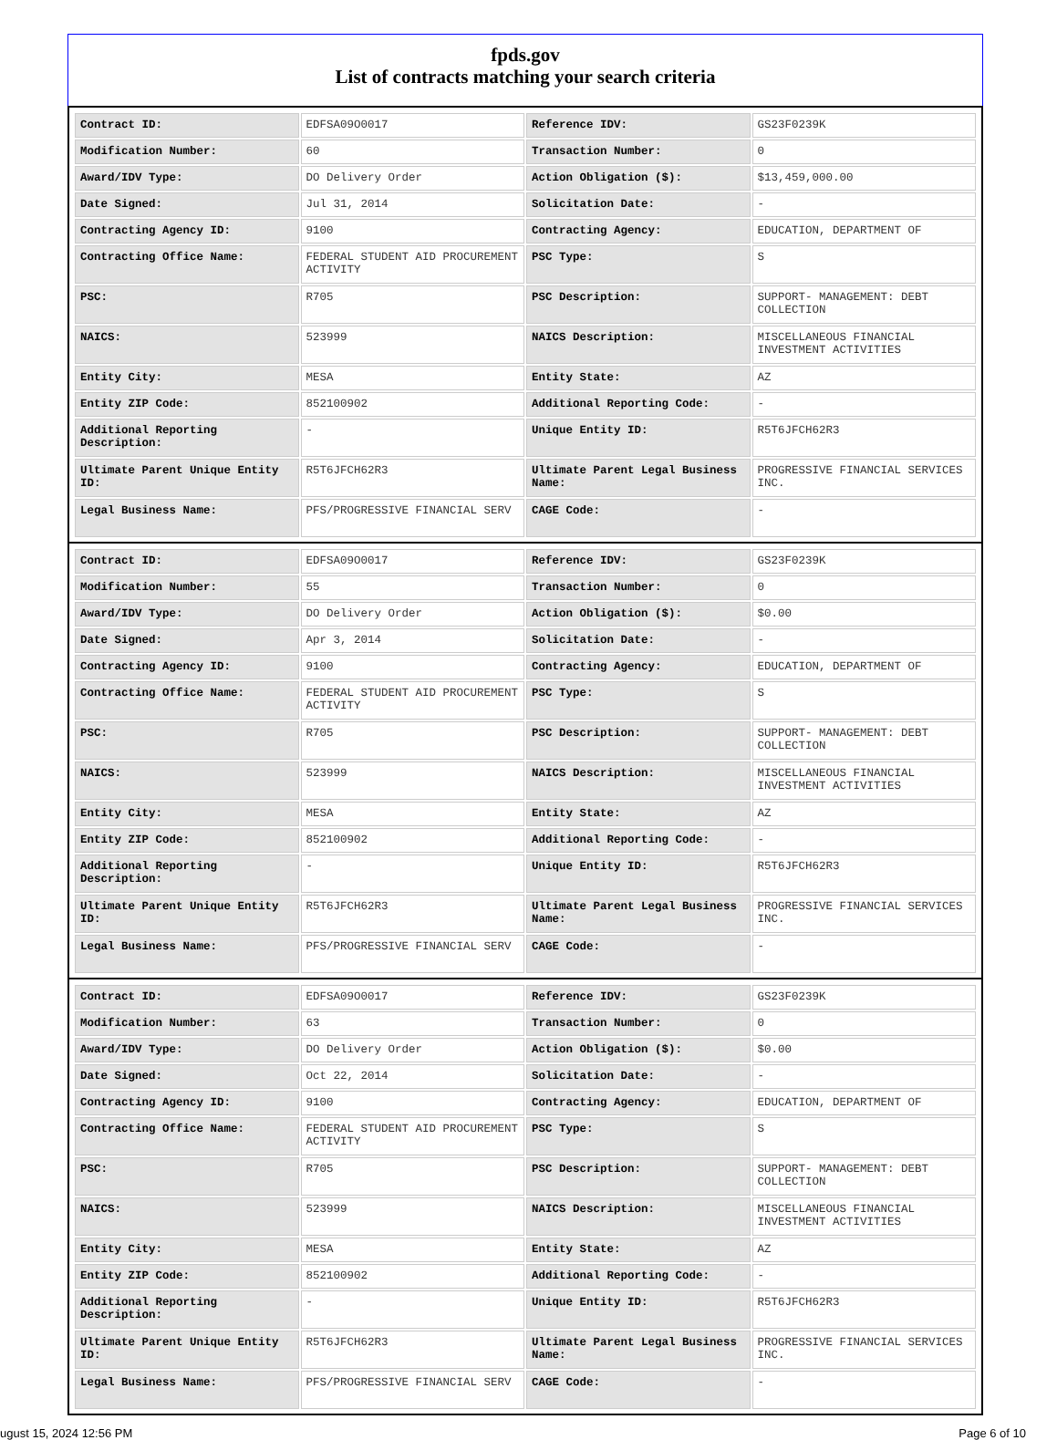fpds.gov
List of contracts matching your search criteria
| Contract ID: | EDFSA09O0017 | Reference IDV: | GS23F0239K |
| Modification Number: | 60 | Transaction Number: | 0 |
| Award/IDV Type: | DO Delivery Order | Action Obligation ($): | $13,459,000.00 |
| Date Signed: | Jul 31, 2014 | Solicitation Date: | - |
| Contracting Agency ID: | 9100 | Contracting Agency: | EDUCATION, DEPARTMENT OF |
| Contracting Office Name: | FEDERAL STUDENT AID PROCUREMENT ACTIVITY | PSC Type: | S |
| PSC: | R705 | PSC Description: | SUPPORT- MANAGEMENT: DEBT COLLECTION |
| NAICS: | 523999 | NAICS Description: | MISCELLANEOUS FINANCIAL INVESTMENT ACTIVITIES |
| Entity City: | MESA | Entity State: | AZ |
| Entity ZIP Code: | 852100902 | Additional Reporting Code: | - |
| Additional Reporting Description: | - | Unique Entity ID: | R5T6JFCH62R3 |
| Ultimate Parent Unique Entity ID: | R5T6JFCH62R3 | Ultimate Parent Legal Business Name: | PROGRESSIVE FINANCIAL SERVICES INC. |
| Legal Business Name: | PFS/PROGRESSIVE FINANCIAL SERV | CAGE Code: | - |
| Contract ID: | EDFSA09O0017 | Reference IDV: | GS23F0239K |
| Modification Number: | 55 | Transaction Number: | 0 |
| Award/IDV Type: | DO Delivery Order | Action Obligation ($): | $0.00 |
| Date Signed: | Apr 3, 2014 | Solicitation Date: | - |
| Contracting Agency ID: | 9100 | Contracting Agency: | EDUCATION, DEPARTMENT OF |
| Contracting Office Name: | FEDERAL STUDENT AID PROCUREMENT ACTIVITY | PSC Type: | S |
| PSC: | R705 | PSC Description: | SUPPORT- MANAGEMENT: DEBT COLLECTION |
| NAICS: | 523999 | NAICS Description: | MISCELLANEOUS FINANCIAL INVESTMENT ACTIVITIES |
| Entity City: | MESA | Entity State: | AZ |
| Entity ZIP Code: | 852100902 | Additional Reporting Code: | - |
| Additional Reporting Description: | - | Unique Entity ID: | R5T6JFCH62R3 |
| Ultimate Parent Unique Entity ID: | R5T6JFCH62R3 | Ultimate Parent Legal Business Name: | PROGRESSIVE FINANCIAL SERVICES INC. |
| Legal Business Name: | PFS/PROGRESSIVE FINANCIAL SERV | CAGE Code: | - |
| Contract ID: | EDFSA09O0017 | Reference IDV: | GS23F0239K |
| Modification Number: | 63 | Transaction Number: | 0 |
| Award/IDV Type: | DO Delivery Order | Action Obligation ($): | $0.00 |
| Date Signed: | Oct 22, 2014 | Solicitation Date: | - |
| Contracting Agency ID: | 9100 | Contracting Agency: | EDUCATION, DEPARTMENT OF |
| Contracting Office Name: | FEDERAL STUDENT AID PROCUREMENT ACTIVITY | PSC Type: | S |
| PSC: | R705 | PSC Description: | SUPPORT- MANAGEMENT: DEBT COLLECTION |
| NAICS: | 523999 | NAICS Description: | MISCELLANEOUS FINANCIAL INVESTMENT ACTIVITIES |
| Entity City: | MESA | Entity State: | AZ |
| Entity ZIP Code: | 852100902 | Additional Reporting Code: | - |
| Additional Reporting Description: | - | Unique Entity ID: | R5T6JFCH62R3 |
| Ultimate Parent Unique Entity ID: | R5T6JFCH62R3 | Ultimate Parent Legal Business Name: | PROGRESSIVE FINANCIAL SERVICES INC. |
| Legal Business Name: | PFS/PROGRESSIVE FINANCIAL SERV | CAGE Code: | - |
ugust 15, 2024 12:56 PM Page 6 of 10